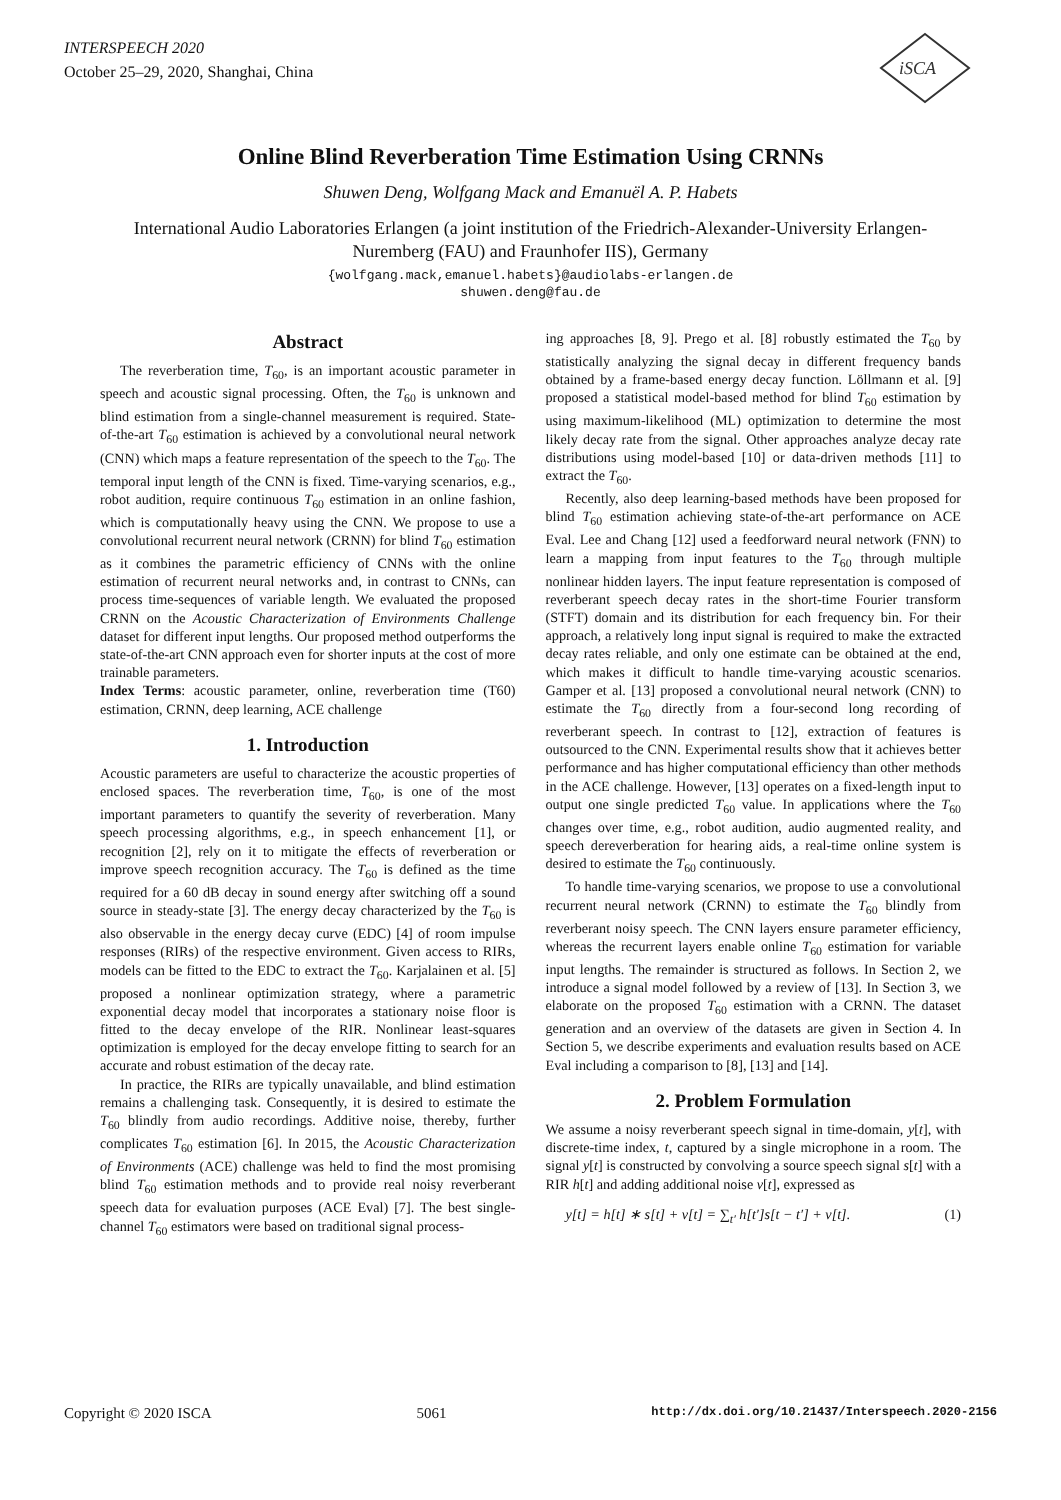INTERSPEECH 2020
October 25–29, 2020, Shanghai, China
iSCA
Online Blind Reverberation Time Estimation Using CRNNs
Shuwen Deng, Wolfgang Mack and Emanuël A. P. Habets
International Audio Laboratories Erlangen (a joint institution of the Friedrich-Alexander-University Erlangen-Nuremberg (FAU) and Fraunhofer IIS), Germany
{wolfgang.mack,emanuel.habets}@audiolabs-erlangen.de
shuwen.deng@fau.de
Abstract
The reverberation time, T<sub>60</sub>, is an important acoustic parameter in speech and acoustic signal processing. Often, the T<sub>60</sub> is unknown and blind estimation from a single-channel measurement is required. State-of-the-art T<sub>60</sub> estimation is achieved by a convolutional neural network (CNN) which maps a feature representation of the speech to the T<sub>60</sub>. The temporal input length of the CNN is fixed. Time-varying scenarios, e.g., robot audition, require continuous T<sub>60</sub> estimation in an online fashion, which is computationally heavy using the CNN. We propose to use a convolutional recurrent neural network (CRNN) for blind T<sub>60</sub> estimation as it combines the parametric efficiency of CNNs with the online estimation of recurrent neural networks and, in contrast to CNNs, can process time-sequences of variable length. We evaluated the proposed CRNN on the Acoustic Characterization of Environments Challenge dataset for different input lengths. Our proposed method outperforms the state-of-the-art CNN approach even for shorter inputs at the cost of more trainable parameters.
Index Terms: acoustic parameter, online, reverberation time (T60) estimation, CRNN, deep learning, ACE challenge
1. Introduction
Acoustic parameters are useful to characterize the acoustic properties of enclosed spaces. The reverberation time, T<sub>60</sub>, is one of the most important parameters to quantify the severity of reverberation. Many speech processing algorithms, e.g., in speech enhancement [1], or recognition [2], rely on it to mitigate the effects of reverberation or improve speech recognition accuracy. The T<sub>60</sub> is defined as the time required for a 60 dB decay in sound energy after switching off a sound source in steady-state [3]. The energy decay characterized by the T<sub>60</sub> is also observable in the energy decay curve (EDC) [4] of room impulse responses (RIRs) of the respective environment. Given access to RIRs, models can be fitted to the EDC to extract the T<sub>60</sub>. Karjalainen et al. [5] proposed a nonlinear optimization strategy, where a parametric exponential decay model that incorporates a stationary noise floor is fitted to the decay envelope of the RIR. Nonlinear least-squares optimization is employed for the decay envelope fitting to search for an accurate and robust estimation of the decay rate.
In practice, the RIRs are typically unavailable, and blind estimation remains a challenging task. Consequently, it is desired to estimate the T<sub>60</sub> blindly from audio recordings. Additive noise, thereby, further complicates T<sub>60</sub> estimation [6]. In 2015, the Acoustic Characterization of Environments (ACE) challenge was held to find the most promising blind T<sub>60</sub> estimation methods and to provide real noisy reverberant speech data for evaluation purposes (ACE Eval) [7]. The best single-channel T<sub>60</sub> estimators were based on traditional signal process-
ing approaches [8, 9]. Prego et al. [8] robustly estimated the T<sub>60</sub> by statistically analyzing the signal decay in different frequency bands obtained by a frame-based energy decay function. Löllmann et al. [9] proposed a statistical model-based method for blind T<sub>60</sub> estimation by using maximum-likelihood (ML) optimization to determine the most likely decay rate from the signal. Other approaches analyze decay rate distributions using model-based [10] or data-driven methods [11] to extract the T<sub>60</sub>.
Recently, also deep learning-based methods have been proposed for blind T<sub>60</sub> estimation achieving state-of-the-art performance on ACE Eval. Lee and Chang [12] used a feedforward neural network (FNN) to learn a mapping from input features to the T<sub>60</sub> through multiple nonlinear hidden layers. The input feature representation is composed of reverberant speech decay rates in the short-time Fourier transform (STFT) domain and its distribution for each frequency bin. For their approach, a relatively long input signal is required to make the extracted decay rates reliable, and only one estimate can be obtained at the end, which makes it difficult to handle time-varying acoustic scenarios. Gamper et al. [13] proposed a convolutional neural network (CNN) to estimate the T<sub>60</sub> directly from a four-second long recording of reverberant speech. In contrast to [12], extraction of features is outsourced to the CNN. Experimental results show that it achieves better performance and has higher computational efficiency than other methods in the ACE challenge. However, [13] operates on a fixed-length input to output one single predicted T<sub>60</sub> value. In applications where the T<sub>60</sub> changes over time, e.g., robot audition, audio augmented reality, and speech dereverberation for hearing aids, a real-time online system is desired to estimate the T<sub>60</sub> continuously.
To handle time-varying scenarios, we propose to use a convolutional recurrent neural network (CRNN) to estimate the T<sub>60</sub> blindly from reverberant noisy speech. The CNN layers ensure parameter efficiency, whereas the recurrent layers enable online T<sub>60</sub> estimation for variable input lengths. The remainder is structured as follows. In Section 2, we introduce a signal model followed by a review of [13]. In Section 3, we elaborate on the proposed T<sub>60</sub> estimation with a CRNN. The dataset generation and an overview of the datasets are given in Section 4. In Section 5, we describe experiments and evaluation results based on ACE Eval including a comparison to [8], [13] and [14].
2. Problem Formulation
We assume a noisy reverberant speech signal in time-domain, y[t], with discrete-time index, t, captured by a single microphone in a room. The signal y[t] is constructed by convolving a source speech signal s[t] with a RIR h[t] and adding additional noise v[t], expressed as
y[t] = h[t] ∗ s[t] + v[t] = ∑<sub>t′</sub> h[t′]s[t − t′] + v[t]. (1)
Copyright © 2020 ISCA 5061 http://dx.doi.org/10.21437/Interspeech.2020-2156